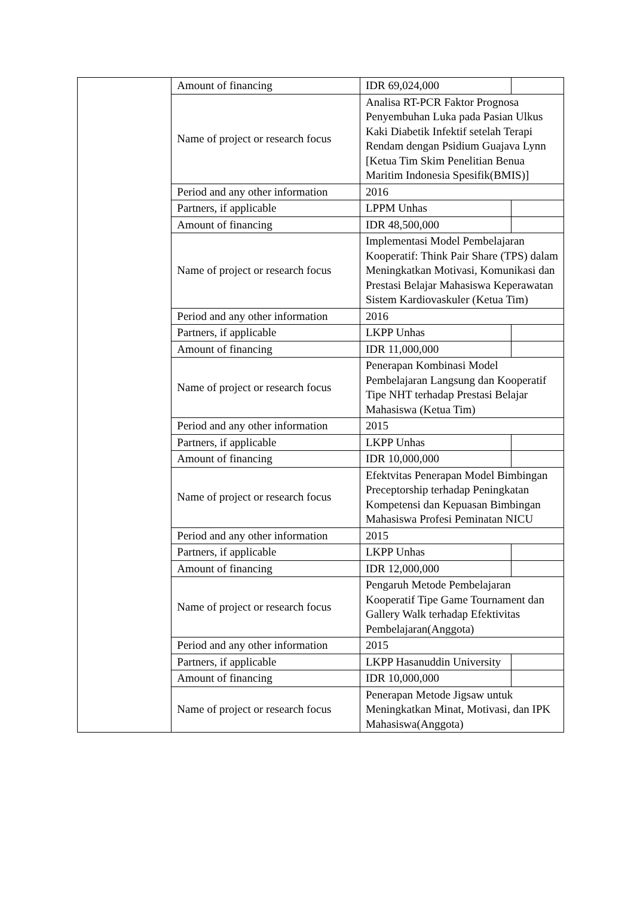| | Amount of financing | IDR 69,024,000 | |
| | Name of project or research focus | Analisa RT-PCR Faktor Prognosa Penyembuhan Luka pada Pasian Ulkus Kaki Diabetik Infektif setelah Terapi Rendam dengan Psidium Guajava Lynn [Ketua Tim Skim Penelitian Benua Maritim Indonesia Spesifik(BMIS)] | |
| | Period and any other information | 2016 | |
| | Partners, if applicable | LPPM Unhas | |
| | Amount of financing | IDR 48,500,000 | |
| | Name of project or research focus | Implementasi Model Pembelajaran Kooperatif: Think Pair Share (TPS) dalam Meningkatkan Motivasi, Komunikasi dan Prestasi Belajar Mahasiswa Keperawatan Sistem Kardiovaskuler (Ketua Tim) | |
| | Period and any other information | 2016 | |
| | Partners, if applicable | LKPP Unhas | |
| | Amount of financing | IDR 11,000,000 | |
| | Name of project or research focus | Penerapan Kombinasi Model Pembelajaran Langsung dan Kooperatif Tipe NHT terhadap Prestasi Belajar Mahasiswa (Ketua Tim) | |
| | Period and any other information | 2015 | |
| | Partners, if applicable | LKPP Unhas | |
| | Amount of financing | IDR 10,000,000 | |
| | Name of project or research focus | Efektvitas Penerapan Model Bimbingan Preceptorship terhadap Peningkatan Kompetensi dan Kepuasan Bimbingan Mahasiswa Profesi Peminatan NICU | |
| | Period and any other information | 2015 | |
| | Partners, if applicable | LKPP Unhas | |
| | Amount of financing | IDR 12,000,000 | |
| | Name of project or research focus | Pengaruh Metode Pembelajaran Kooperatif Tipe Game Tournament dan Gallery Walk terhadap Efektivitas Pembelajaran(Anggota) | |
| | Period and any other information | 2015 | |
| | Partners, if applicable | LKPP Hasanuddin University | |
| | Amount of financing | IDR 10,000,000 | |
| | Name of project or research focus | Penerapan Metode Jigsaw untuk Meningkatkan Minat, Motivasi, dan IPK Mahasiswa(Anggota) | |